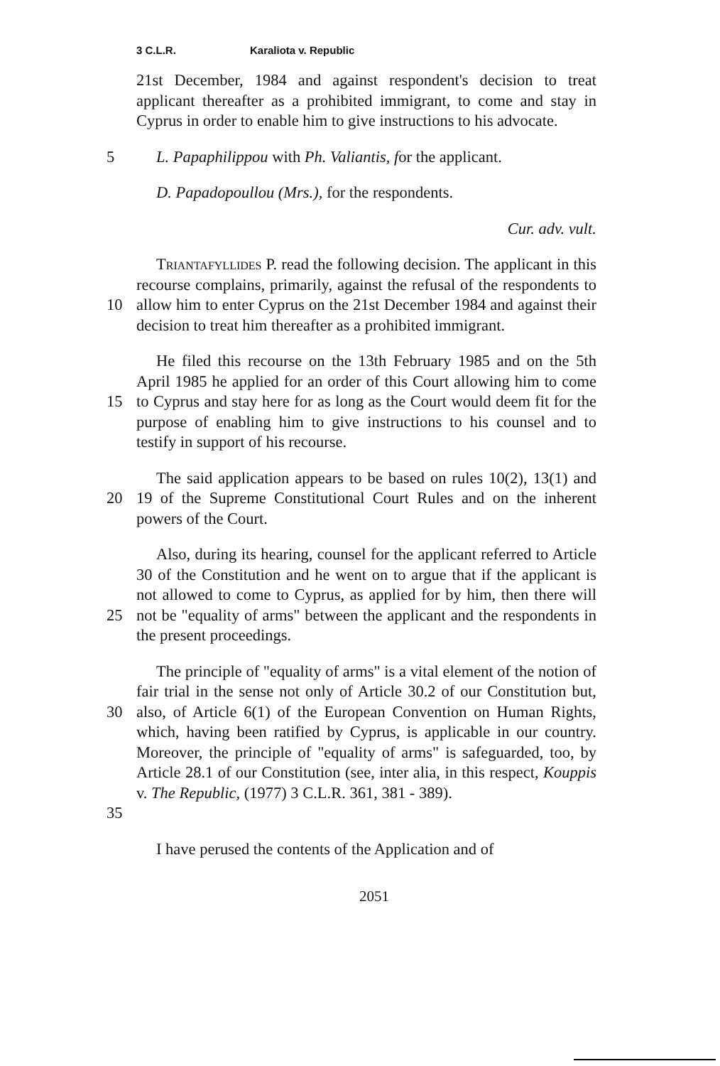3 C.L.R. Karaliota v. Republic
21st December, 1984 and against respondent's decision to treat applicant thereafter as a prohibited immigrant, to come and stay in Cyprus in order to enable him to give instructions to his advocate.
5 L. Papaphilippou with Ph. Valiantis, for the applicant.
D. Papadopoullou (Mrs.), for the respondents.
Cur. adv. vult.
10 Triantafyllides P. read the following decision. The applicant in this recourse complains, primarily, against the refusal of the respondents to allow him to enter Cyprus on the 21st December 1984 and against their decision to treat him thereafter as a prohibited immigrant.
15 He filed this recourse on the 13th February 1985 and on the 5th April 1985 he applied for an order of this Court allowing him to come to Cyprus and stay here for as long as the Court would deem fit for the purpose of enabling him to give instructions to his counsel and to testify in support of his recourse.
20 The said application appears to be based on rules 10(2), 13(1) and 19 of the Supreme Constitutional Court Rules and on the inherent powers of the Court.
25 Also, during its hearing, counsel for the applicant referred to Article 30 of the Constitution and he went on to argue that if the applicant is not allowed to come to Cyprus, as applied for by him, then there will not be "equality of arms" between the applicant and the respondents in the present proceedings.
30
35
The principle of "equality of arms" is a vital element of the notion of fair trial in the sense not only of Article 30.2 of our Constitution but, also, of Article 6(1) of the European Convention on Human Rights, which, having been ratified by Cyprus, is applicable in our country. Moreover, the principle of "equality of arms" is safeguarded, too, by Article 28.1 of our Constitution (see, inter alia, in this respect, Kouppis v. The Republic, (1977) 3 C.L.R. 361, 381 - 389).
I have perused the contents of the Application and of
2051